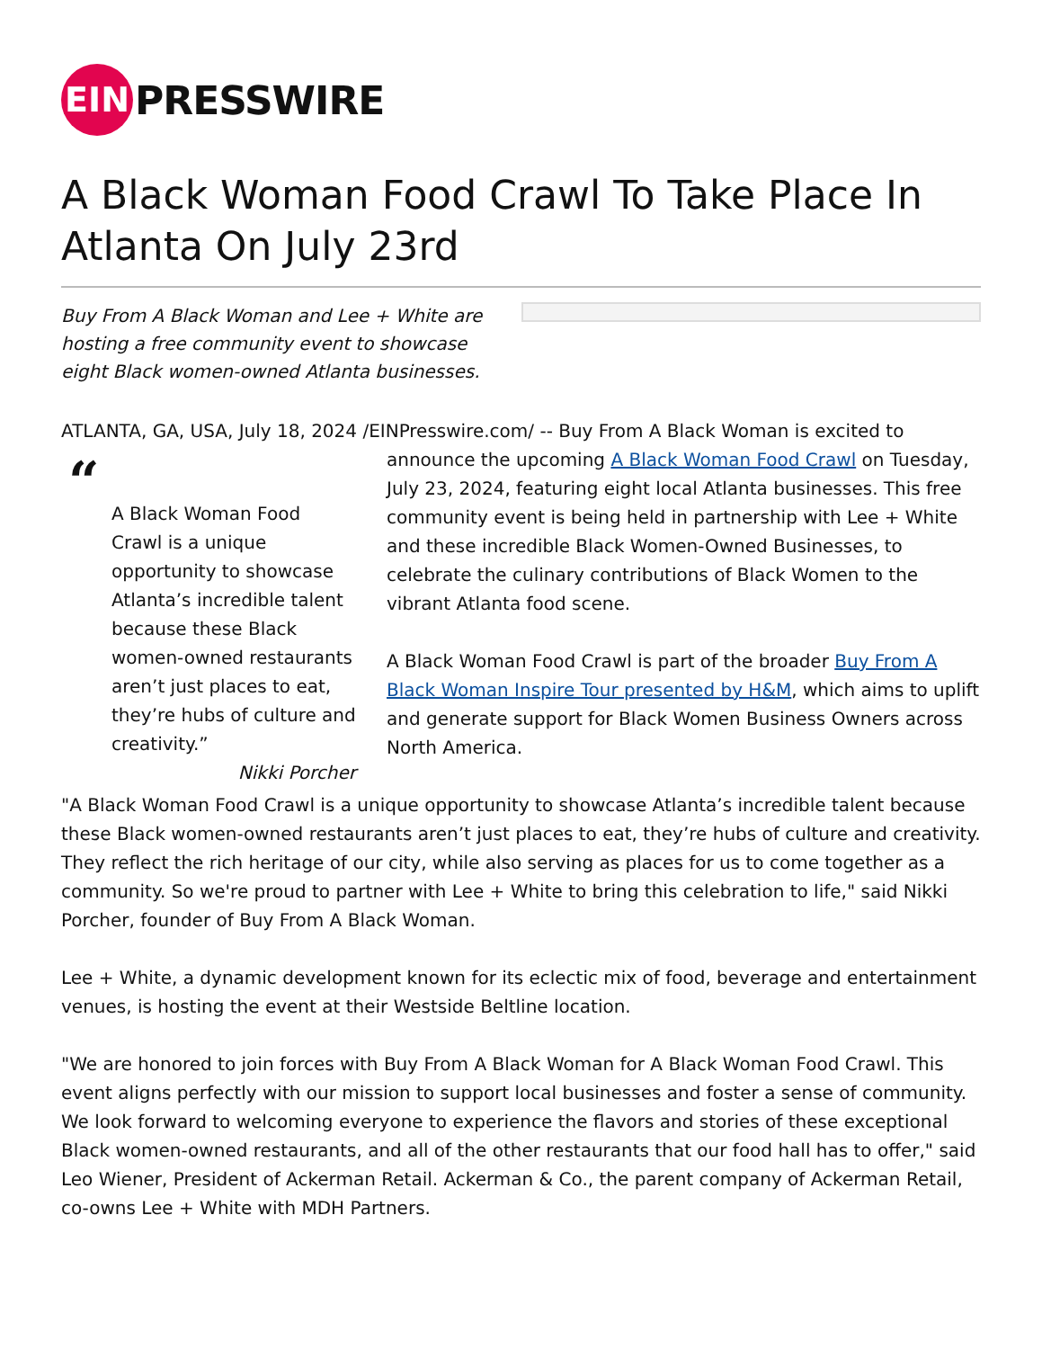EIN
PRESSWIRE
A Black Woman Food Crawl To Take Place In Atlanta On July 23rd
Buy From A Black Woman and Lee + White are hosting a free community event to showcase eight Black women-owned Atlanta businesses.
ATLANTA, GA, USA, July 18, 2024 /EINPresswire.com/ -- Buy From A Black Woman is excited to
“
A Black Woman Food Crawl is a unique opportunity to showcase Atlanta’s incredible talent because these Black women-owned restaurants aren’t just places to eat, they’re hubs of culture and creativity.”
Nikki Porcher
announce the upcoming A Black Woman Food Crawl on Tuesday, July 23, 2024, featuring eight local Atlanta businesses. This free community event is being held in partnership with Lee + White and these incredible Black Women-Owned Businesses, to celebrate the culinary contributions of Black Women to the vibrant Atlanta food scene.
A Black Woman Food Crawl is part of the broader Buy From A Black Woman Inspire Tour presented by H&M, which aims to uplift and generate support for Black Women Business Owners across North America.
"A Black Woman Food Crawl is a unique opportunity to showcase Atlanta’s incredible talent because these Black women-owned restaurants aren’t just places to eat, they’re hubs of culture and creativity. They reflect the rich heritage of our city, while also serving as places for us to come together as a community. So we're proud to partner with Lee + White to bring this celebration to life," said Nikki Porcher, founder of Buy From A Black Woman.
Lee + White, a dynamic development known for its eclectic mix of food, beverage and entertainment venues, is hosting the event at their Westside Beltline location.
"We are honored to join forces with Buy From A Black Woman for A Black Woman Food Crawl. This event aligns perfectly with our mission to support local businesses and foster a sense of community. We look forward to welcoming everyone to experience the flavors and stories of these exceptional Black women-owned restaurants, and all of the other restaurants that our food hall has to offer," said Leo Wiener, President of Ackerman Retail. Ackerman & Co., the parent company of Ackerman Retail, co-owns Lee + White with MDH Partners.